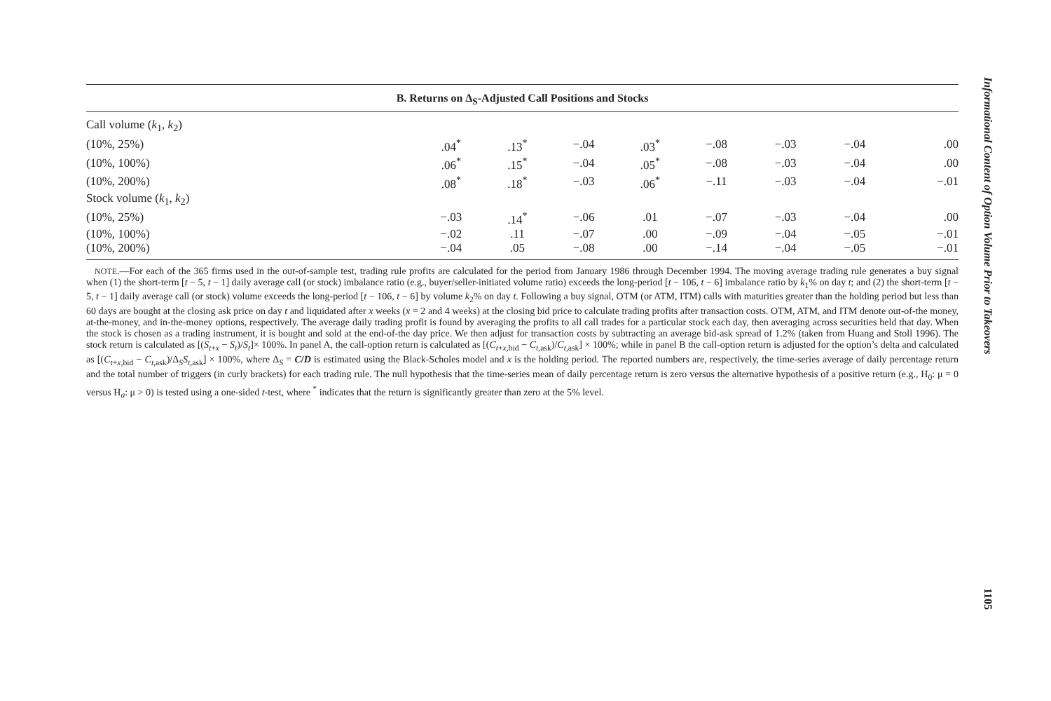| B. Returns on Δ<sub>S</sub>-Adjusted Call Positions and Stocks | | | | | | | | |
| --- | --- | --- | --- | --- | --- | --- | --- | --- |
| Call volume ( k<sub>1</sub>, k<sub>2</sub>) | | | | | | | | |
| (10%, 25%) | .04<sup>*</sup> | .13<sup>*</sup> | −.04 | .03<sup>*</sup> | −.08 | −.03 | −.04 | .00 |
| (10%, 100%) | .06<sup>*</sup> | .15<sup>*</sup> | −.04 | .05<sup>*</sup> | −.08 | −.03 | −.04 | .00 |
| (10%, 200%) | .08<sup>*</sup> | .18<sup>*</sup> | −.03 | .06<sup>*</sup> | −.11 | −.03 | −.04 | −.01 |
| Stock volume ( k<sub>1</sub>, k<sub>2</sub>) | | | | | | | | |
| (10%, 25%) | −.03 | .14<sup>*</sup> | −.06 | .01 | −.07 | −.03 | −.04 | .00 |
| (10%, 100%) | −.02 | .11 | −.07 | .00 | −.09 | −.04 | −.05 | −.01 |
| (10%, 200%) | −.04 | .05 | −.08 | .00 | −.14 | −.04 | −.05 | −.01 |
NOTE.—For each of the 365 firms used in the out-of-sample test, trading rule profits are calculated for the period from January 1986 through December 1994. The moving average trading rule generates a buy signal when (1) the short-term [t − 5, t − 1] daily average call (or stock) imbalance ratio (e.g., buyer/seller-initiated volume ratio) exceeds the long-period [t − 106, t − 6] imbalance ratio by k<sub>1</sub>% on day t; and (2) the short-term [t − 5, t − 1] daily average call (or stock) volume exceeds the long-period [t − 106, t − 6] by volume k<sub>2</sub>% on day t. Following a buy signal, OTM (or ATM, ITM) calls with maturities greater than the holding period but less than 60 days are bought at the closing ask price on day t and liquidated after x weeks (x = 2 and 4 weeks) at the closing bid price to calculate trading profits after transaction costs. OTM, ATM, and ITM denote out-of-the money, at-the-money, and in-the-money options, respectively. The average daily trading profit is found by averaging the profits to all call trades for a particular stock each day, then averaging across securities held that day. When the stock is chosen as a trading instrument, it is bought and sold at the end-of-the day price. We then adjust for transaction costs by subtracting an average bid-ask spread of 1.2% (taken from Huang and Stoll 1996). The stock return is calculated as [(S<sub>t+x</sub> − S<sub>t</sub>)/S<sub>t</sub>]× 100%. In panel A, the call-option return is calculated as [(C<sub>t+x,bid</sub> − C<sub>t,ask</sub>)/C<sub>t,ask</sub>] × 100%; while in panel B the call-option return is adjusted for the option’s delta and calculated as [(C<sub>t+x,bid</sub> − C<sub>t,ask</sub>)/Δ<sub>S</sub>S<sub>t,ask</sub>] × 100%, where Δ<sub>S</sub> = C/D is estimated using the Black-Scholes model and x is the holding period. The reported numbers are, respectively, the time-series average of daily percentage return and the total number of triggers (in curly brackets) for each trading rule. The null hypothesis that the time-series mean of daily percentage return is zero versus the alternative hypothesis of a positive return (e.g., H<sub>0</sub>: μ = 0 versus H<sub>a</sub>: μ > 0) is tested using a one-sided t-test, where <sup>*</sup> indicates that the return is significantly greater than zero at the 5% level.
Informational Content of Option Volume Prior to Takeovers
1105